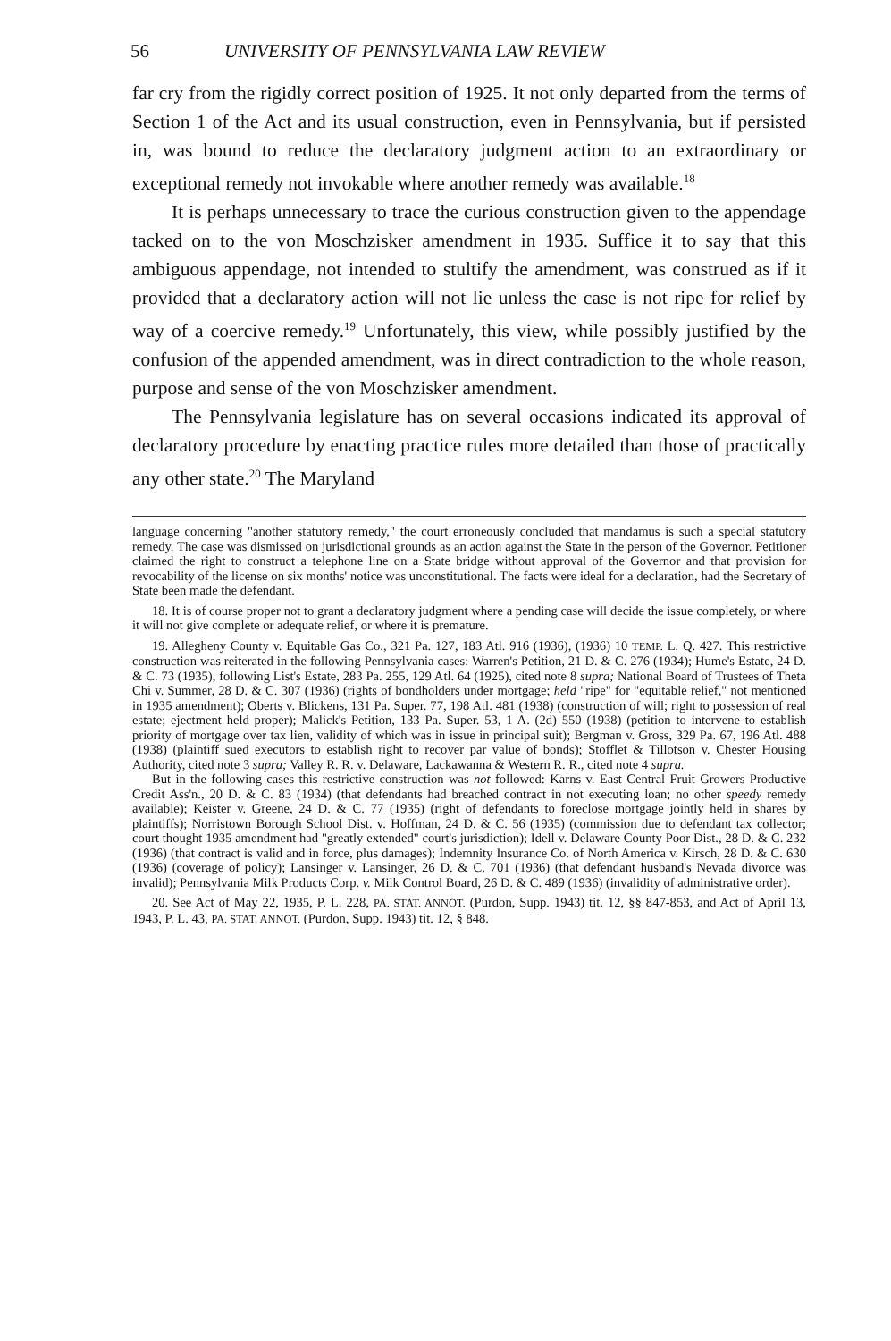56 UNIVERSITY OF PENNSYLVANIA LAW REVIEW
far cry from the rigidly correct position of 1925. It not only departed from the terms of Section 1 of the Act and its usual construction, even in Pennsylvania, but if persisted in, was bound to reduce the declaratory judgment action to an extraordinary or exceptional remedy not invokable where another remedy was available.<sup>18</sup>
It is perhaps unnecessary to trace the curious construction given to the appendage tacked on to the von Moschzisker amendment in 1935. Suffice it to say that this ambiguous appendage, not intended to stultify the amendment, was construed as if it provided that a declaratory action will not lie unless the case is not ripe for relief by way of a coercive remedy.<sup>19</sup> Unfortunately, this view, while possibly justified by the confusion of the appended amendment, was in direct contradiction to the whole reason, purpose and sense of the von Moschzisker amendment.
The Pennsylvania legislature has on several occasions indicated its approval of declaratory procedure by enacting practice rules more detailed than those of practically any other state.<sup>20</sup> The Maryland
language concerning "another statutory remedy," the court erroneously concluded that mandamus is such a special statutory remedy. The case was dismissed on jurisdictional grounds as an action against the State in the person of the Governor. Petitioner claimed the right to construct a telephone line on a State bridge without approval of the Governor and that provision for revocability of the license on six months' notice was unconstitutional. The facts were ideal for a declaration, had the Secretary of State been made the defendant.
18. It is of course proper not to grant a declaratory judgment where a pending case will decide the issue completely, or where it will not give complete or adequate relief, or where it is premature.
19. Allegheny County v. Equitable Gas Co., 321 Pa. 127, 183 Atl. 916 (1936), (1936) 10 TEMP. L. Q. 427. This restrictive construction was reiterated in the following Pennsylvania cases: Warren's Petition, 21 D. & C. 276 (1934); Hume's Estate, 24 D. & C. 73 (1935), following List's Estate, 283 Pa. 255, 129 Atl. 64 (1925), cited note 8 supra; National Board of Trustees of Theta Chi v. Summer, 28 D. & C. 307 (1936) (rights of bondholders under mortgage; held "ripe" for "equitable relief," not mentioned in 1935 amendment); Oberts v. Blickens, 131 Pa. Super. 77, 198 Atl. 481 (1938) (construction of will; right to possession of real estate; ejectment held proper); Malick's Petition, 133 Pa. Super. 53, 1 A. (2d) 550 (1938) (petition to intervene to establish priority of mortgage over tax lien, validity of which was in issue in principal suit); Bergman v. Gross, 329 Pa. 67, 196 Atl. 488 (1938) (plaintiff sued executors to establish right to recover par value of bonds); Stofflet & Tillotson v. Chester Housing Authority, cited note 3 supra; Valley R. R. v. Delaware, Lackawanna & Western R. R., cited note 4 supra.
But in the following cases this restrictive construction was not followed: Karns v. East Central Fruit Growers Productive Credit Ass'n., 20 D. & C. 83 (1934) (that defendants had breached contract in not executing loan; no other speedy remedy available); Keister v. Greene, 24 D. & C. 77 (1935) (right of defendants to foreclose mortgage jointly held in shares by plaintiffs); Norristown Borough School Dist. v. Hoffman, 24 D. & C. 56 (1935) (commission due to defendant tax collector; court thought 1935 amendment had "greatly extended" court's jurisdiction); Idell v. Delaware County Poor Dist., 28 D. & C. 232 (1936) (that contract is valid and in force, plus damages); Indemnity Insurance Co. of North America v. Kirsch, 28 D. & C. 630 (1936) (coverage of policy); Lansinger v. Lansinger, 26 D. & C. 701 (1936) (that defendant husband's Nevada divorce was invalid); Pennsylvania Milk Products Corp. v. Milk Control Board, 26 D. & C. 489 (1936) (invalidity of administrative order).
20. See Act of May 22, 1935, P. L. 228, PA. STAT. ANNOT. (Purdon, Supp. 1943) tit. 12, §§ 847-853, and Act of April 13, 1943, P. L. 43, PA. STAT. ANNOT. (Purdon, Supp. 1943) tit. 12, § 848.